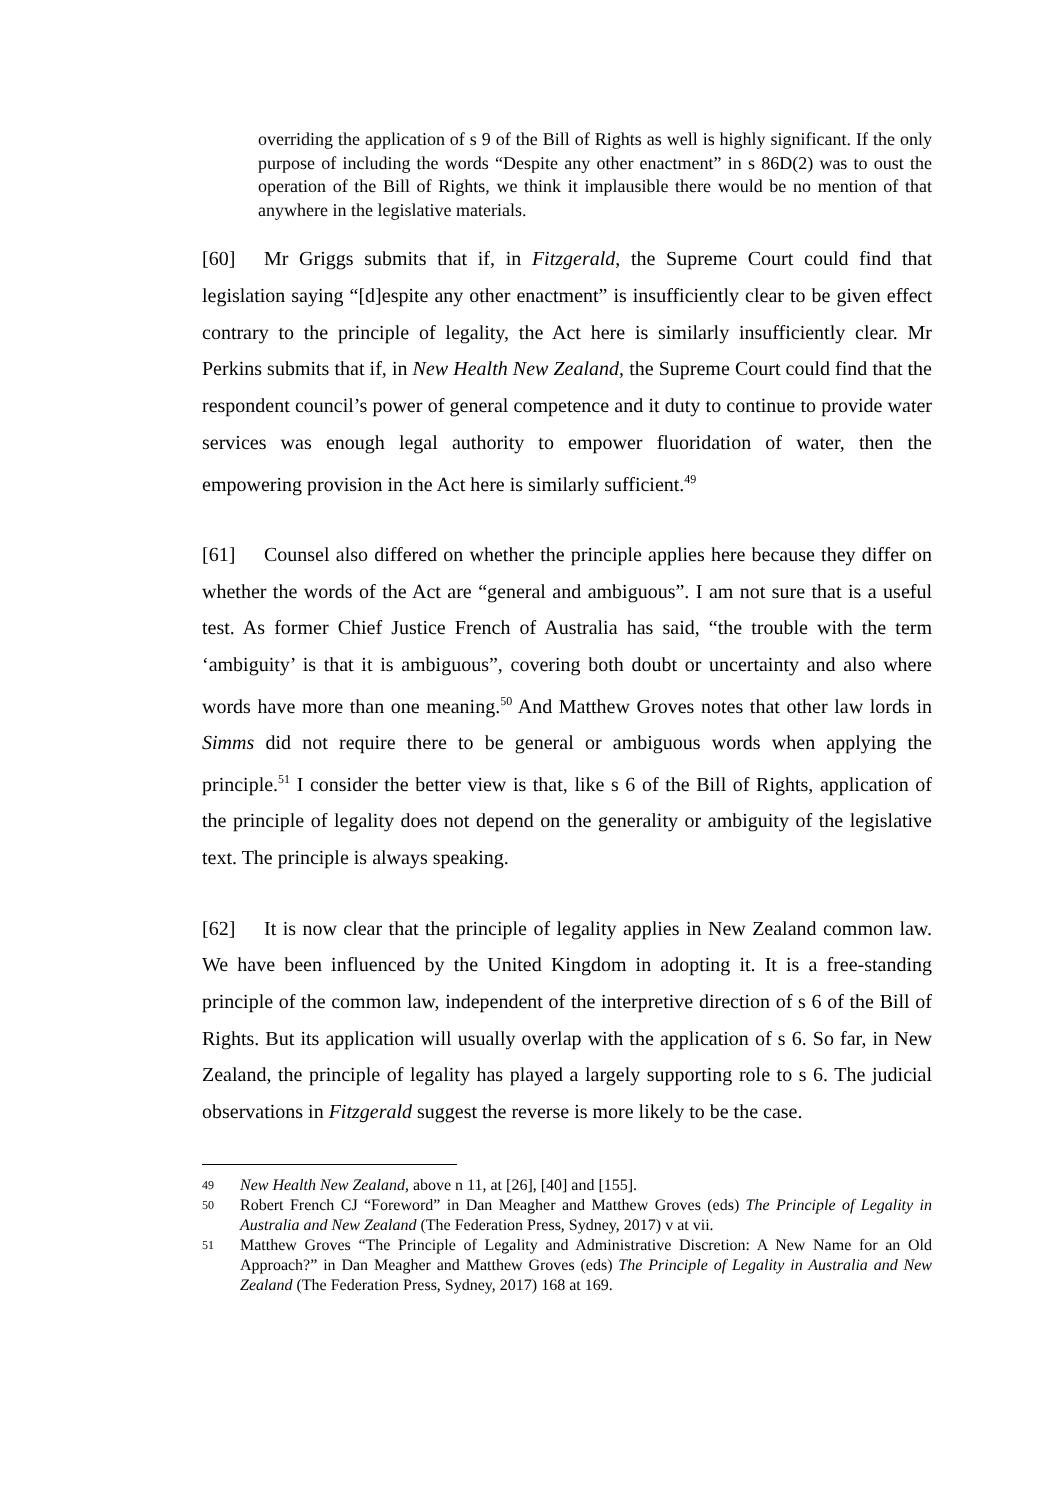overriding the application of s 9 of the Bill of Rights as well is highly significant. If the only purpose of including the words “Despite any other enactment” in s 86D(2) was to oust the operation of the Bill of Rights, we think it implausible there would be no mention of that anywhere in the legislative materials.
[60] Mr Griggs submits that if, in Fitzgerald, the Supreme Court could find that legislation saying “[d]espite any other enactment” is insufficiently clear to be given effect contrary to the principle of legality, the Act here is similarly insufficiently clear. Mr Perkins submits that if, in New Health New Zealand, the Supreme Court could find that the respondent council’s power of general competence and it duty to continue to provide water services was enough legal authority to empower fluoridation of water, then the empowering provision in the Act here is similarly sufficient.<sup>49</sup>
[61] Counsel also differed on whether the principle applies here because they differ on whether the words of the Act are “general and ambiguous”. I am not sure that is a useful test. As former Chief Justice French of Australia has said, “the trouble with the term ‘ambiguity’ is that it is ambiguous”, covering both doubt or uncertainty and also where words have more than one meaning.<sup>50</sup> And Matthew Groves notes that other law lords in Simms did not require there to be general or ambiguous words when applying the principle.<sup>51</sup> I consider the better view is that, like s 6 of the Bill of Rights, application of the principle of legality does not depend on the generality or ambiguity of the legislative text. The principle is always speaking.
[62] It is now clear that the principle of legality applies in New Zealand common law. We have been influenced by the United Kingdom in adopting it. It is a free-standing principle of the common law, independent of the interpretive direction of s 6 of the Bill of Rights. But its application will usually overlap with the application of s 6. So far, in New Zealand, the principle of legality has played a largely supporting role to s 6. The judicial observations in Fitzgerald suggest the reverse is more likely to be the case.
49 New Health New Zealand, above n 11, at [26], [40] and [155].
50 Robert French CJ “Foreword” in Dan Meagher and Matthew Groves (eds) The Principle of Legality in Australia and New Zealand (The Federation Press, Sydney, 2017) v at vii.
51 Matthew Groves “The Principle of Legality and Administrative Discretion: A New Name for an Old Approach?” in Dan Meagher and Matthew Groves (eds) The Principle of Legality in Australia and New Zealand (The Federation Press, Sydney, 2017) 168 at 169.